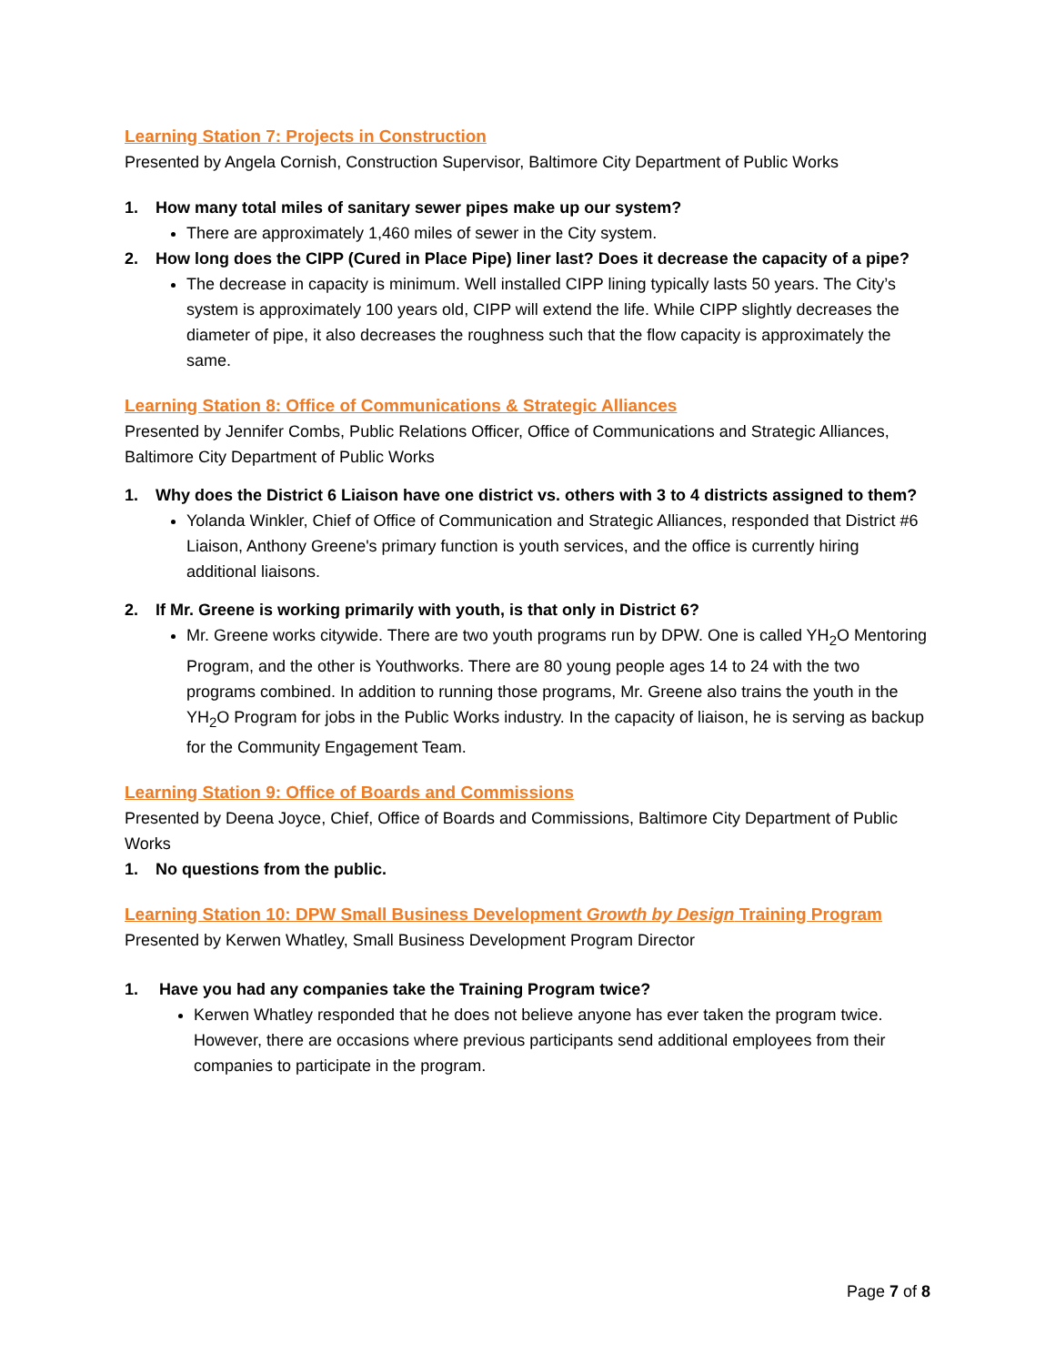Learning Station 7: Projects in Construction
Presented by Angela Cornish, Construction Supervisor, Baltimore City Department of Public Works
1. How many total miles of sanitary sewer pipes make up our system?
There are approximately 1,460 miles of sewer in the City system.
2. How long does the CIPP (Cured in Place Pipe) liner last? Does it decrease the capacity of a pipe?
The decrease in capacity is minimum. Well installed CIPP lining typically lasts 50 years. The City’s system is approximately 100 years old, CIPP will extend the life. While CIPP slightly decreases the diameter of pipe, it also decreases the roughness such that the flow capacity is approximately the same.
Learning Station 8: Office of Communications & Strategic Alliances
Presented by Jennifer Combs, Public Relations Officer, Office of Communications and Strategic Alliances, Baltimore City Department of Public Works
1. Why does the District 6 Liaison have one district vs. others with 3 to 4 districts assigned to them?
Yolanda Winkler, Chief of Office of Communication and Strategic Alliances, responded that District #6 Liaison, Anthony Greene's primary function is youth services, and the office is currently hiring additional liaisons.
2. If Mr. Greene is working primarily with youth, is that only in District 6?
Mr. Greene works citywide. There are two youth programs run by DPW. One is called YH<sub>2</sub>O Mentoring Program, and the other is Youthworks. There are 80 young people ages 14 to 24 with the two programs combined. In addition to running those programs, Mr. Greene also trains the youth in the YH<sub>2</sub>O Program for jobs in the Public Works industry. In the capacity of liaison, he is serving as backup for the Community Engagement Team.
Learning Station 9: Office of Boards and Commissions
Presented by Deena Joyce, Chief, Office of Boards and Commissions, Baltimore City Department of Public Works
1. No questions from the public.
Learning Station 10: DPW Small Business Development Growth by Design Training Program
Presented by Kerwen Whatley, Small Business Development Program Director
1. Have you had any companies take the Training Program twice?
Kerwen Whatley responded that he does not believe anyone has ever taken the program twice. However, there are occasions where previous participants send additional employees from their companies to participate in the program.
Page 7 of 8